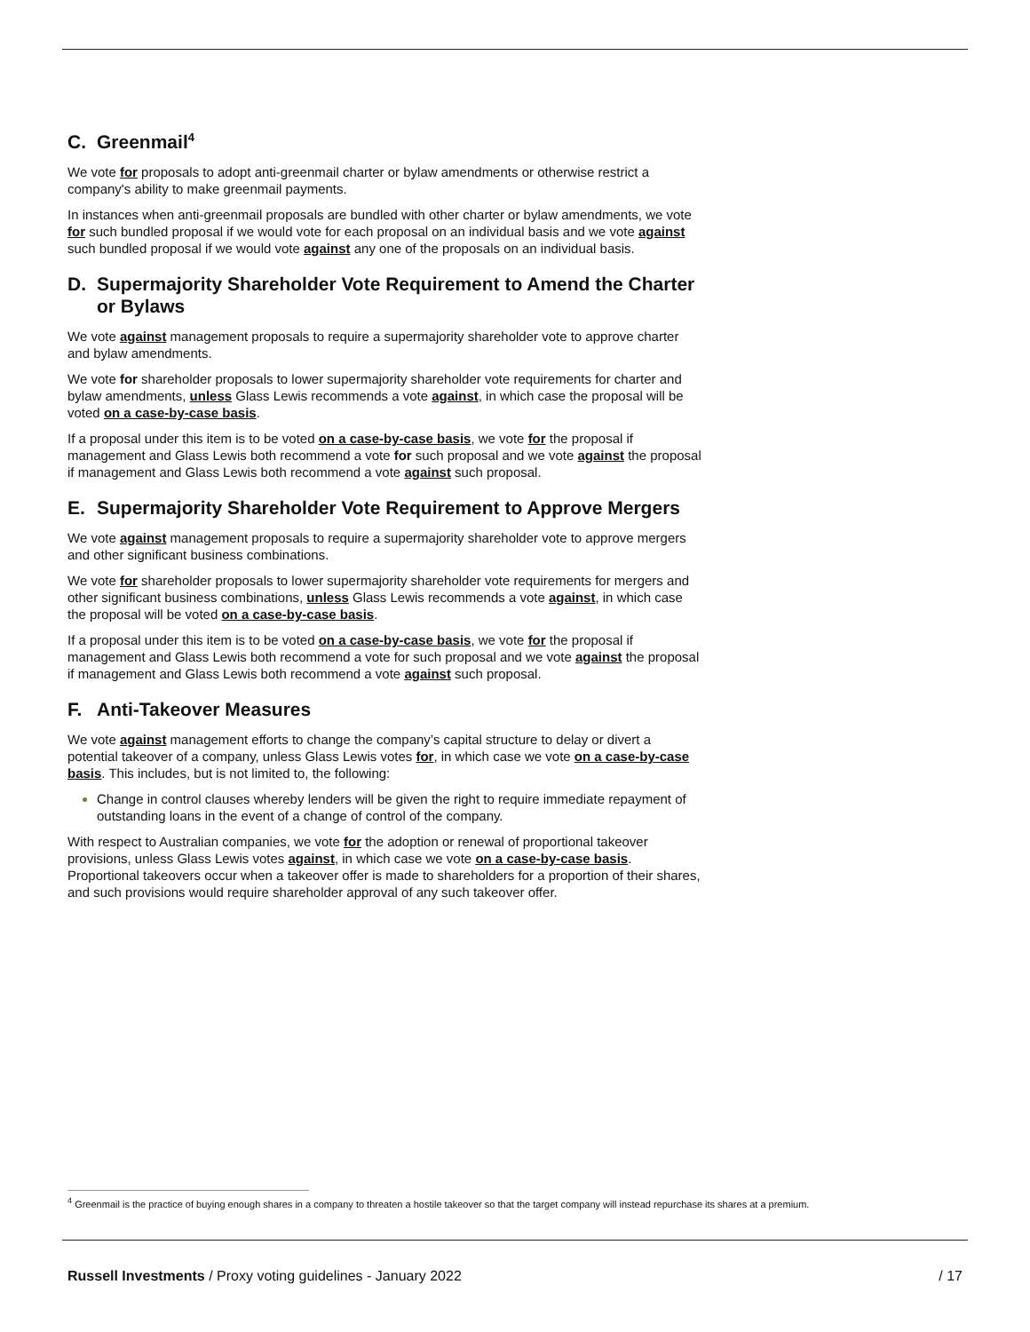C. Greenmail<sup>4</sup>
We vote for proposals to adopt anti-greenmail charter or bylaw amendments or otherwise restrict a company's ability to make greenmail payments.
In instances when anti-greenmail proposals are bundled with other charter or bylaw amendments, we vote for such bundled proposal if we would vote for each proposal on an individual basis and we vote against such bundled proposal if we would vote against any one of the proposals on an individual basis.
D. Supermajority Shareholder Vote Requirement to Amend the Charter or Bylaws
We vote against management proposals to require a supermajority shareholder vote to approve charter and bylaw amendments.
We vote for shareholder proposals to lower supermajority shareholder vote requirements for charter and bylaw amendments, unless Glass Lewis recommends a vote against, in which case the proposal will be voted on a case-by-case basis.
If a proposal under this item is to be voted on a case-by-case basis, we vote for the proposal if management and Glass Lewis both recommend a vote for such proposal and we vote against the proposal if management and Glass Lewis both recommend a vote against such proposal.
E. Supermajority Shareholder Vote Requirement to Approve Mergers
We vote against management proposals to require a supermajority shareholder vote to approve mergers and other significant business combinations.
We vote for shareholder proposals to lower supermajority shareholder vote requirements for mergers and other significant business combinations, unless Glass Lewis recommends a vote against, in which case the proposal will be voted on a case-by-case basis.
If a proposal under this item is to be voted on a case-by-case basis, we vote for the proposal if management and Glass Lewis both recommend a vote for such proposal and we vote against the proposal if management and Glass Lewis both recommend a vote against such proposal.
F. Anti-Takeover Measures
We vote against management efforts to change the company’s capital structure to delay or divert a potential takeover of a company, unless Glass Lewis votes for, in which case we vote on a case-by-case basis. This includes, but is not limited to, the following:
Change in control clauses whereby lenders will be given the right to require immediate repayment of outstanding loans in the event of a change of control of the company.
With respect to Australian companies, we vote for the adoption or renewal of proportional takeover provisions, unless Glass Lewis votes against, in which case we vote on a case-by-case basis. Proportional takeovers occur when a takeover offer is made to shareholders for a proportion of their shares, and such provisions would require shareholder approval of any such takeover offer.
<sup>4</sup> Greenmail is the practice of buying enough shares in a company to threaten a hostile takeover so that the target company will instead repurchase its shares at a premium.
Russell Investments / Proxy voting guidelines - January 2022 / 17